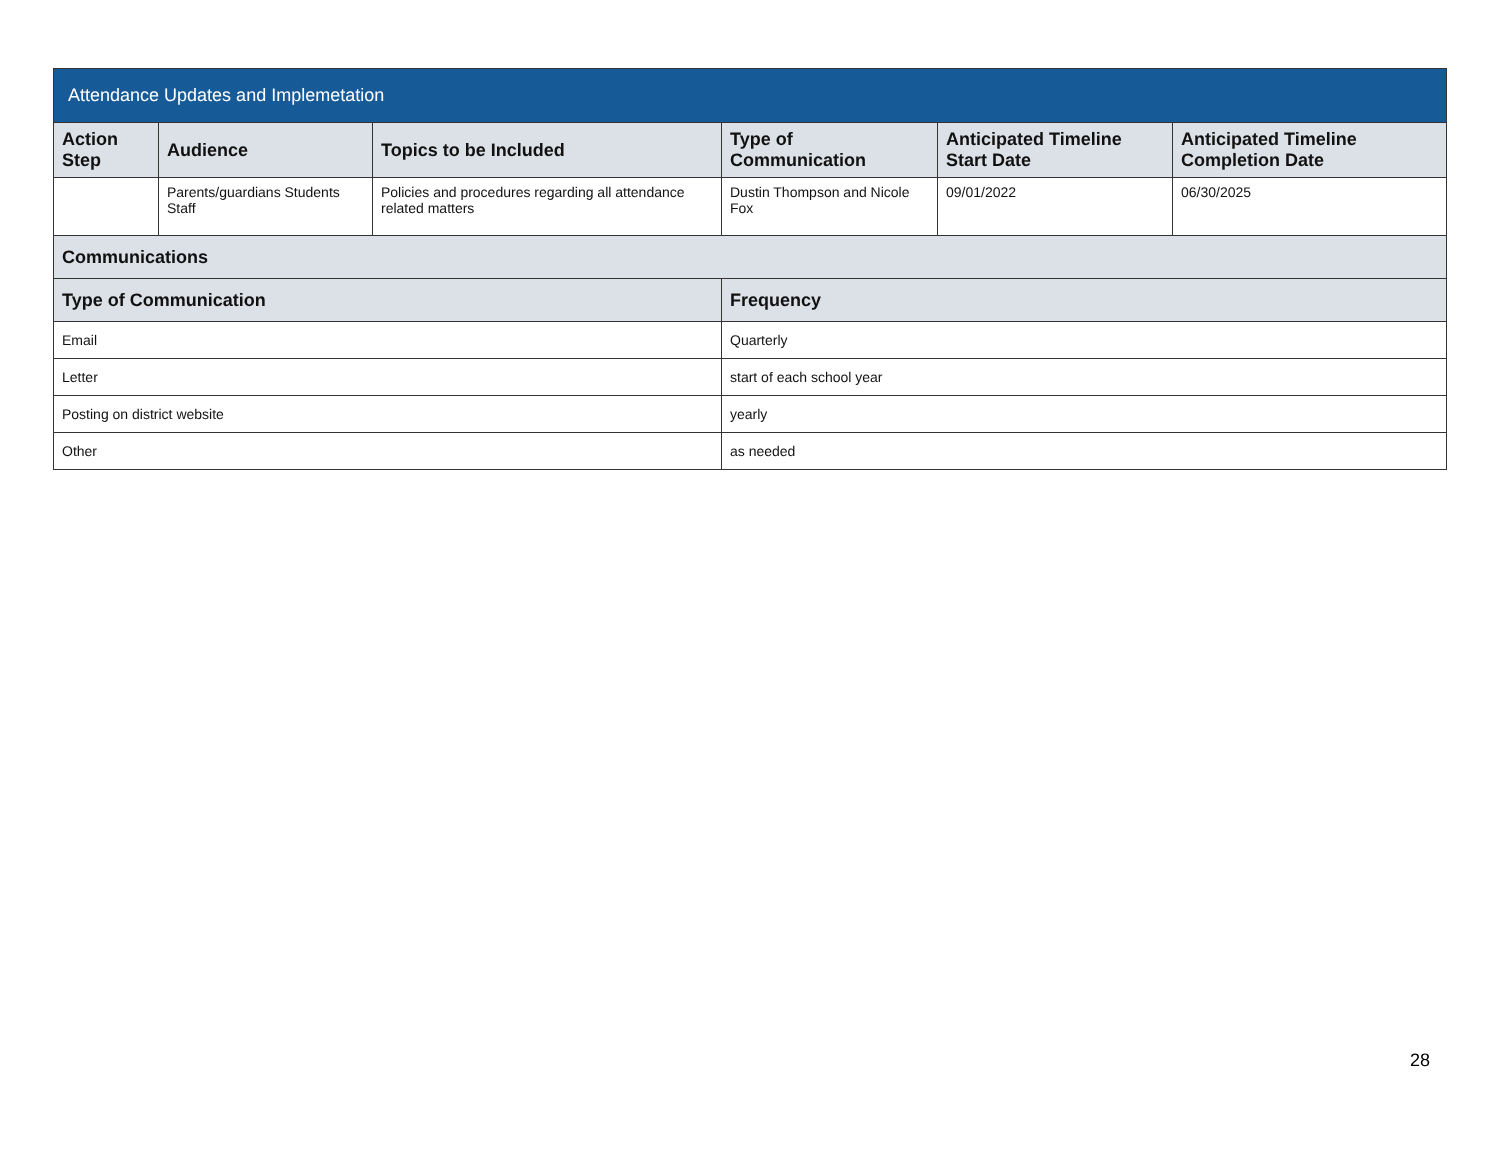| Attendance Updates and Implemetation | | | | | |
| --- | --- | --- | --- | --- | --- |
| Action Step | Audience | Topics to be Included | Type of Communication | Anticipated Timeline Start Date | Anticipated Timeline Completion Date |
| | Parents/guardians Students Staff | Policies and procedures regarding all attendance related matters | Dustin Thompson and Nicole Fox | 09/01/2022 | 06/30/2025 |
| Communications | | | | | |
| Type of Communication | | | Frequency | | |
| Email | | | Quarterly | | |
| Letter | | | start of each school year | | |
| Posting on district website | | | yearly | | |
| Other | | | as needed | | |
28